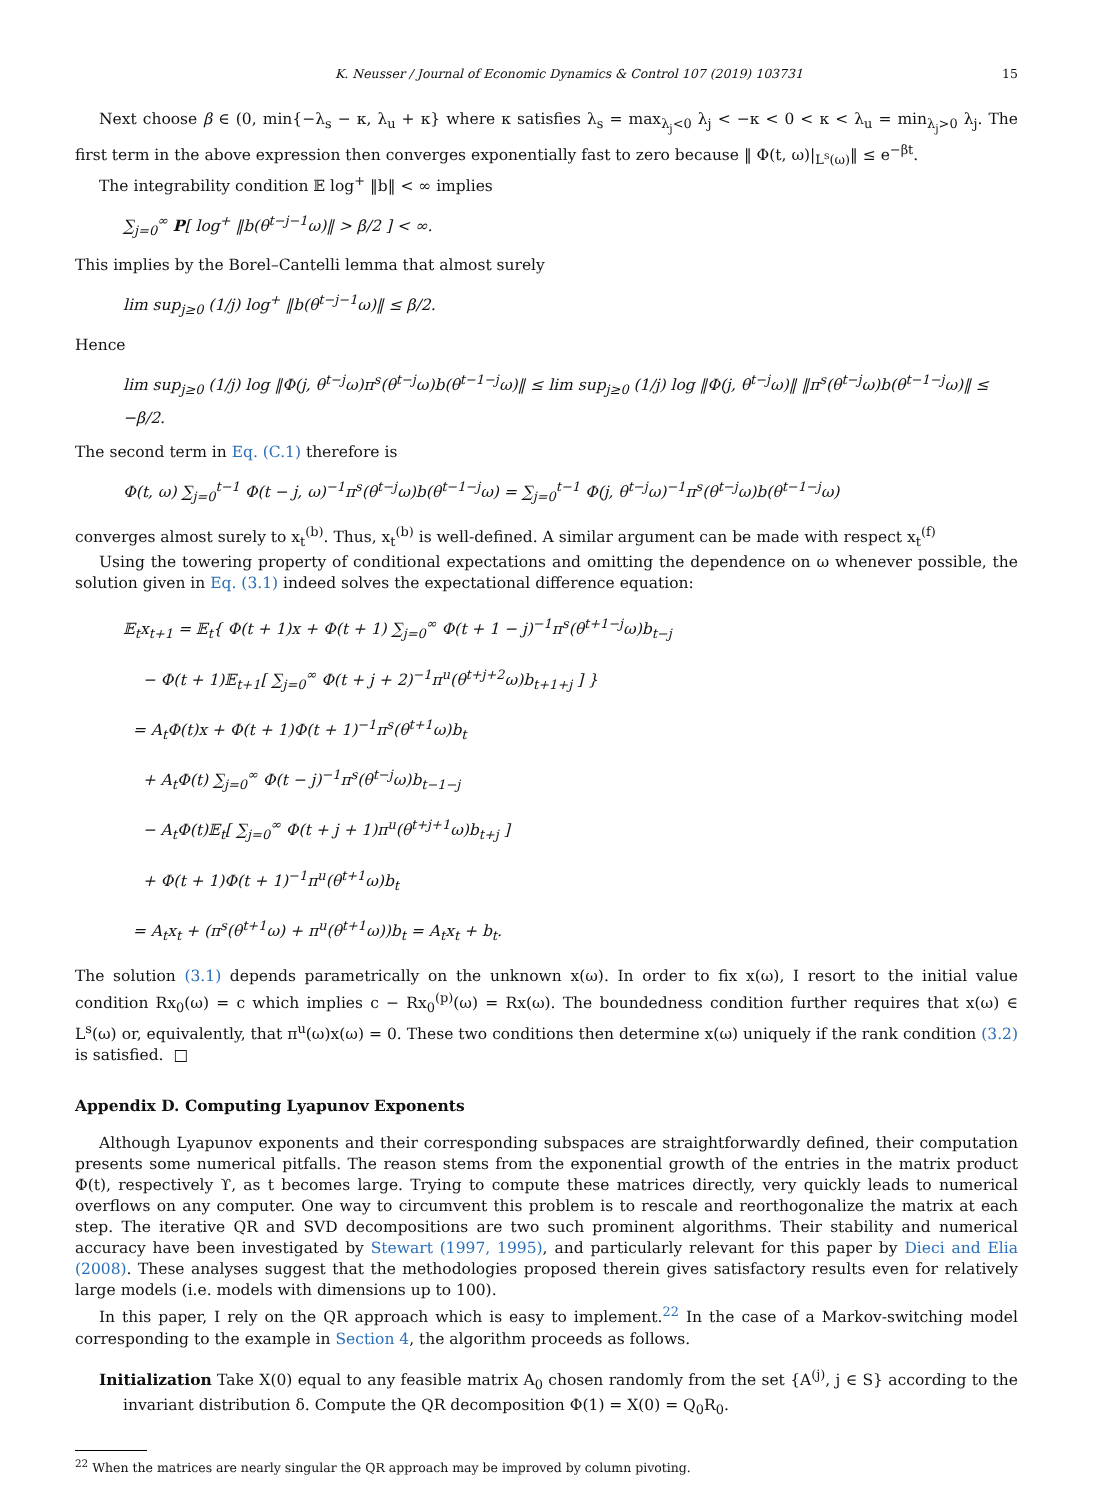K. Neusser / Journal of Economic Dynamics & Control 107 (2019) 103731 15
Next choose β ∈ (0, min{−λ<sub>s</sub> − κ, λ<sub>u</sub> + κ} where κ satisfies λ<sub>s</sub> = max<sub>λ<sub>j</sub><0</sub> λ<sub>j</sub> < −κ < 0 < κ < λ<sub>u</sub> = min<sub>λ<sub>j</sub>>0</sub> λ<sub>j</sub>. The first term in the above expression then converges exponentially fast to zero because ‖ Φ(t, ω)|<sub>L<sup>s</sup>(ω)</sub>‖ ≤ e<sup>−βt</sup>.
The integrability condition 𝔼 log<sup>+</sup> ‖b‖ < ∞ implies
∑<sub>j=0</sub><sup>∞</sup> P[ log<sup>+</sup> ‖b(θ<sup>t−j−1</sup>ω)‖ > β/2 ] < ∞.
This implies by the Borel–Cantelli lemma that almost surely
lim sup<sub>j≥0</sub> (1/j) log<sup>+</sup> ‖b(θ<sup>t−j−1</sup>ω)‖ ≤ β/2.
Hence
lim sup<sub>j≥0</sub> (1/j) log ‖Φ(j, θ<sup>t−j</sup>ω)π<sup>s</sup>(θ<sup>t−j</sup>ω)b(θ<sup>t−1−j</sup>ω)‖ ≤ lim sup<sub>j≥0</sub> (1/j) log ‖Φ(j, θ<sup>t−j</sup>ω)‖ ‖π<sup>s</sup>(θ<sup>t−j</sup>ω)b(θ<sup>t−1−j</sup>ω)‖ ≤ −β/2.
The second term in Eq. (C.1) therefore is
Φ(t, ω) ∑<sub>j=0</sub><sup>t−1</sup> Φ(t − j, ω)<sup>−1</sup>π<sup>s</sup>(θ<sup>t−j</sup>ω)b(θ<sup>t−1−j</sup>ω) = ∑<sub>j=0</sub><sup>t−1</sup> Φ(j, θ<sup>t−j</sup>ω)<sup>−1</sup>π<sup>s</sup>(θ<sup>t−j</sup>ω)b(θ<sup>t−1−j</sup>ω)
converges almost surely to x<sub>t</sub><sup>(b)</sup>. Thus, x<sub>t</sub><sup>(b)</sup> is well-defined. A similar argument can be made with respect x<sub>t</sub><sup>(f)</sup>
Using the towering property of conditional expectations and omitting the dependence on ω whenever possible, the solution given in Eq. (3.1) indeed solves the expectational difference equation:
𝔼<sub>t</sub>x<sub>t+1</sub> = 𝔼<sub>t</sub>{ Φ(t + 1)x + Φ(t + 1) ∑<sub>j=0</sub><sup>∞</sup> Φ(t + 1 − j)<sup>−1</sup>π<sup>s</sup>(θ<sup>t+1−j</sup>ω)b<sub>t−j</sub>
− Φ(t + 1)𝔼<sub>t+1</sub>[ ∑<sub>j=0</sub><sup>∞</sup> Φ(t + j + 2)<sup>−1</sup>π<sup>u</sup>(θ<sup>t+j+2</sup>ω)b<sub>t+1+j</sub> ] }
= A<sub>t</sub>Φ(t)x + Φ(t + 1)Φ(t + 1)<sup>−1</sup>π<sup>s</sup>(θ<sup>t+1</sup>ω)b<sub>t</sub>
+ A<sub>t</sub>Φ(t) ∑<sub>j=0</sub><sup>∞</sup> Φ(t − j)<sup>−1</sup>π<sup>s</sup>(θ<sup>t−j</sup>ω)b<sub>t−1−j</sub>
− A<sub>t</sub>Φ(t)𝔼<sub>t</sub>[ ∑<sub>j=0</sub><sup>∞</sup> Φ(t + j + 1)π<sup>u</sup>(θ<sup>t+j+1</sup>ω)b<sub>t+j</sub> ]
+ Φ(t + 1)Φ(t + 1)<sup>−1</sup>π<sup>u</sup>(θ<sup>t+1</sup>ω)b<sub>t</sub>
= A<sub>t</sub>x<sub>t</sub> + (π<sup>s</sup>(θ<sup>t+1</sup>ω) + π<sup>u</sup>(θ<sup>t+1</sup>ω))b<sub>t</sub> = A<sub>t</sub>x<sub>t</sub> + b<sub>t</sub>.
The solution (3.1) depends parametrically on the unknown x(ω). In order to fix x(ω), I resort to the initial value condition Rx<sub>0</sub>(ω) = c which implies c − Rx<sub>0</sub><sup>(p)</sup>(ω) = Rx(ω). The boundedness condition further requires that x(ω) ∈ L<sup>s</sup>(ω) or, equivalently, that π<sup>u</sup>(ω)x(ω) = 0. These two conditions then determine x(ω) uniquely if the rank condition (3.2) is satisfied. □
Appendix D. Computing Lyapunov Exponents
Although Lyapunov exponents and their corresponding subspaces are straightforwardly defined, their computation presents some numerical pitfalls. The reason stems from the exponential growth of the entries in the matrix product Φ(t), respectively ϒ, as t becomes large. Trying to compute these matrices directly, very quickly leads to numerical overflows on any computer. One way to circumvent this problem is to rescale and reorthogonalize the matrix at each step. The iterative QR and SVD decompositions are two such prominent algorithms. Their stability and numerical accuracy have been investigated by Stewart (1997, 1995), and particularly relevant for this paper by Dieci and Elia (2008). These analyses suggest that the methodologies proposed therein gives satisfactory results even for relatively large models (i.e. models with dimensions up to 100).
In this paper, I rely on the QR approach which is easy to implement.<sup>22</sup> In the case of a Markov-switching model corresponding to the example in Section 4, the algorithm proceeds as follows.
Initialization Take X(0) equal to any feasible matrix A<sub>0</sub> chosen randomly from the set {A<sup>(j)</sup>, j ∈ S} according to the invariant distribution δ. Compute the QR decomposition Φ(1) = X(0) = Q<sub>0</sub>R<sub>0</sub>.
<sup>22</sup> When the matrices are nearly singular the QR approach may be improved by column pivoting.